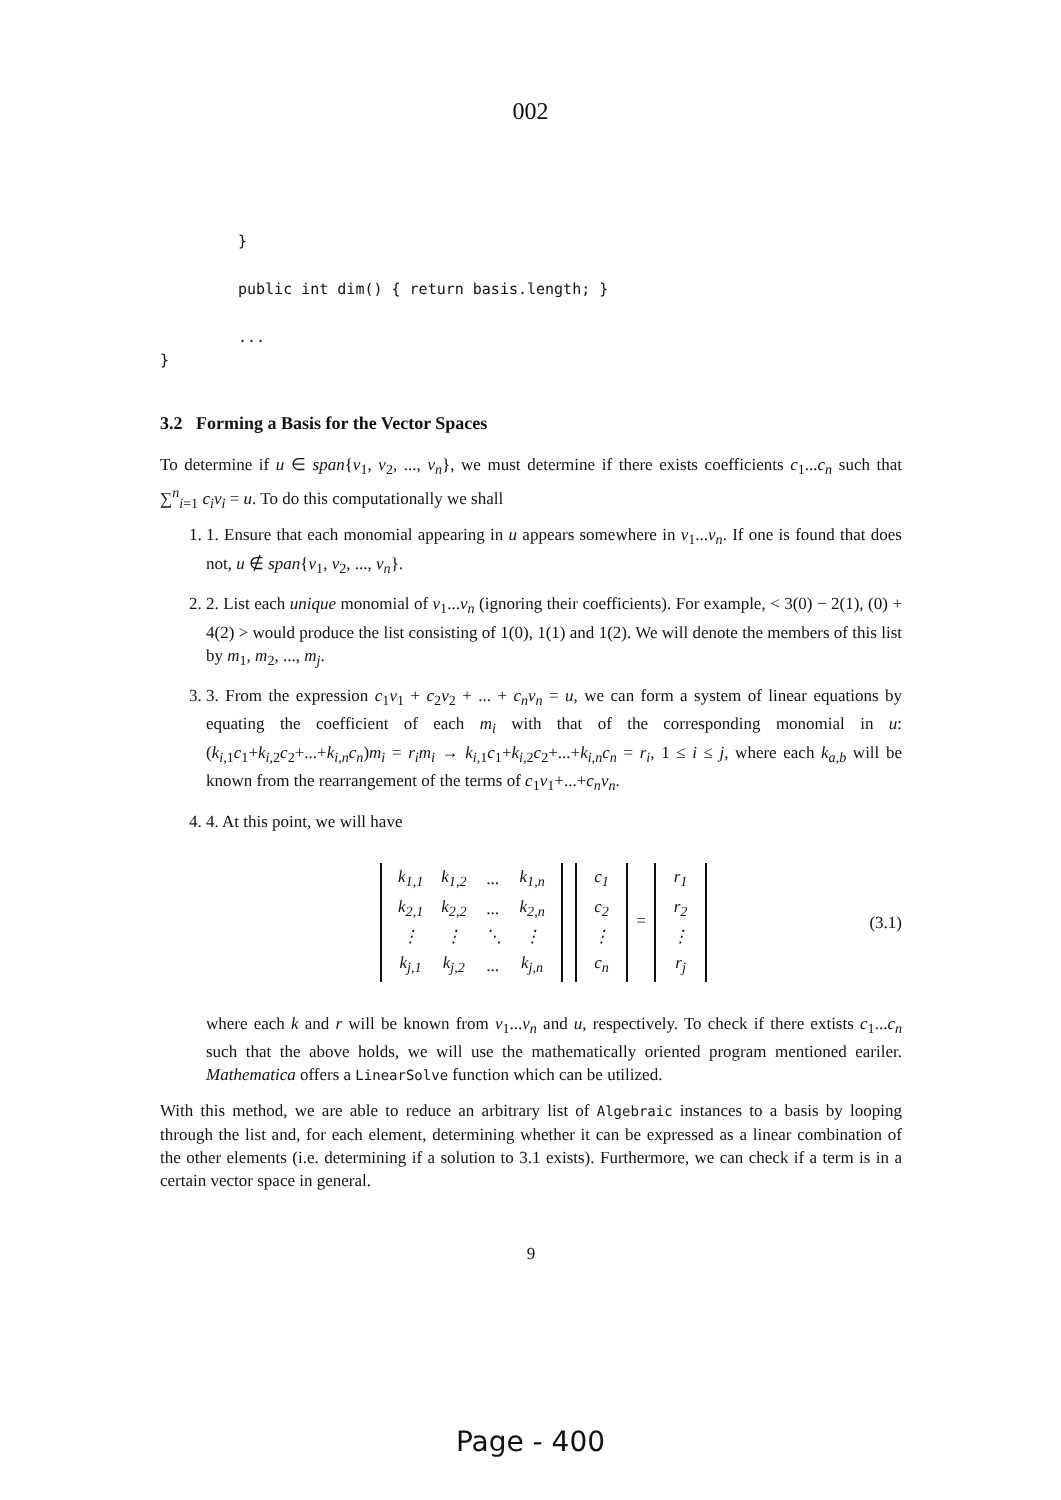002
}
public int dim() { return basis.length; }
...
}
3.2 Forming a Basis for the Vector Spaces
To determine if u ∈ span{v<sub>1</sub>, v<sub>2</sub>, ..., v<sub>n</sub>}, we must determine if there exists coefficients c<sub>1</sub>...c<sub>n</sub> such that ∑<sup>n</sup><sub>i=1</sub> c<sub>i</sub>v<sub>i</sub> = u. To do this computationally we shall
1. 1. Ensure that each monomial appearing in u appears somewhere in v<sub>1</sub>...v<sub>n</sub>. If one is found that does not, u ∉ span{v<sub>1</sub>, v<sub>2</sub>, ..., v<sub>n</sub>}.
2. 2. List each unique monomial of v<sub>1</sub>...v<sub>n</sub> (ignoring their coefficients). For example, < 3(0) − 2(1), (0) + 4(2) > would produce the list consisting of 1(0), 1(1) and 1(2). We will denote the members of this list by m<sub>1</sub>, m<sub>2</sub>, ..., m<sub>j</sub>.
3. 3. From the expression c<sub>1</sub>v<sub>1</sub> + c<sub>2</sub>v<sub>2</sub> + ... + c<sub>n</sub>v<sub>n</sub> = u, we can form a system of linear equations by equating the coefficient of each m<sub>i</sub> with that of the corresponding monomial in u: (k<sub>i,1</sub>c<sub>1</sub>+k<sub>i,2</sub>c<sub>2</sub>+...+k<sub>i,n</sub>c<sub>n</sub>)m<sub>i</sub> = r<sub>i</sub>m<sub>i</sub> → k<sub>i,1</sub>c<sub>1</sub>+k<sub>i,2</sub>c<sub>2</sub>+...+k<sub>i,n</sub>c<sub>n</sub> = r<sub>i</sub>, 1 ≤ i ≤ j, where each k<sub>a,b</sub> will be known from the rearrangement of the terms of c<sub>1</sub>v<sub>1</sub>+...+c<sub>n</sub>v<sub>n</sub>.
4. 4. At this point, we will have
| k<sub>1,1</sub> | k<sub>1,2</sub> | ... | k<sub>1,n</sub> |
| k<sub>2,1</sub> | k<sub>2,2</sub> | ... | k<sub>2,n</sub> |
| ⋮ | ⋮ | ⋱ | ⋮ |
| k<sub>j,1</sub> | k<sub>j,2</sub> | ... | k<sub>j,n</sub> |
| c<sub>1</sub> |
| c<sub>2</sub> |
| ⋮ |
| c<sub>n</sub> |
=
| r<sub>1</sub> |
| r<sub>2</sub> |
| ⋮ |
| r<sub>j</sub> |
(3.1)
where each k and r will be known from v<sub>1</sub>...v<sub>n</sub> and u, respectively. To check if there extists c<sub>1</sub>...c<sub>n</sub> such that the above holds, we will use the mathematically oriented program mentioned eariler. Mathematica offers a LinearSolve function which can be utilized.
With this method, we are able to reduce an arbitrary list of Algebraic instances to a basis by looping through the list and, for each element, determining whether it can be expressed as a linear combination of the other elements (i.e. determining if a solution to 3.1 exists). Furthermore, we can check if a term is in a certain vector space in general.
9
Page - 400